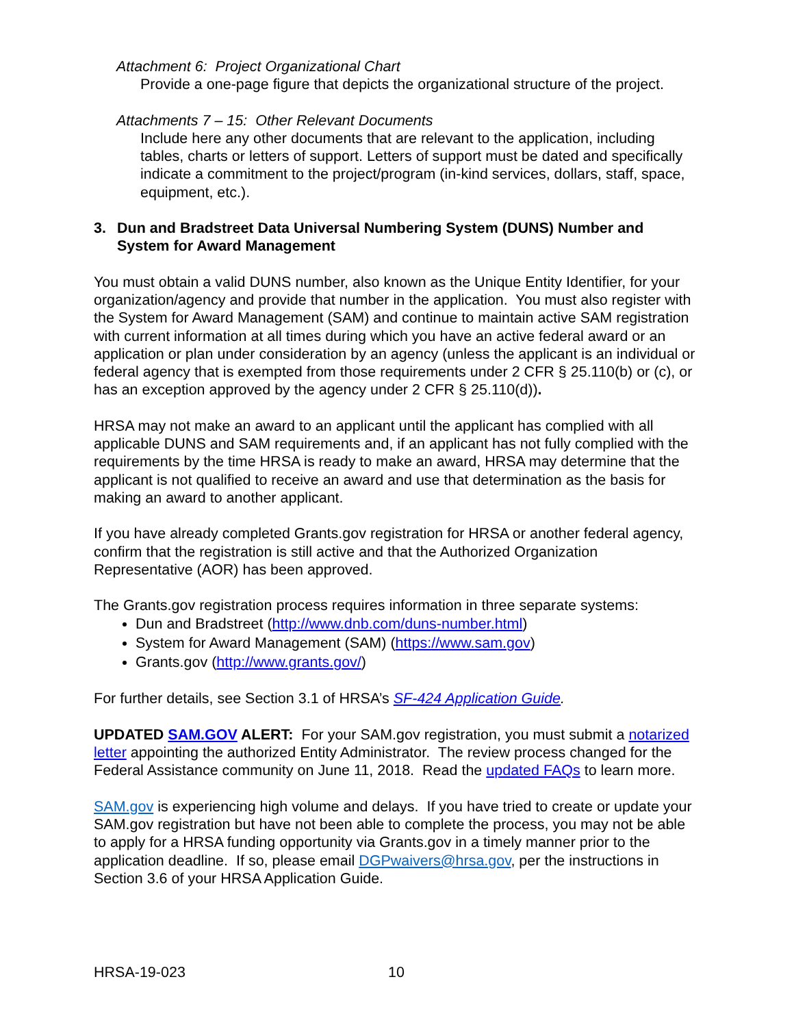Attachment 6: Project Organizational Chart
Provide a one-page figure that depicts the organizational structure of the project.
Attachments 7 – 15: Other Relevant Documents
Include here any other documents that are relevant to the application, including tables, charts or letters of support. Letters of support must be dated and specifically indicate a commitment to the project/program (in-kind services, dollars, staff, space, equipment, etc.).
3. Dun and Bradstreet Data Universal Numbering System (DUNS) Number and System for Award Management
You must obtain a valid DUNS number, also known as the Unique Entity Identifier, for your organization/agency and provide that number in the application. You must also register with the System for Award Management (SAM) and continue to maintain active SAM registration with current information at all times during which you have an active federal award or an application or plan under consideration by an agency (unless the applicant is an individual or federal agency that is exempted from those requirements under 2 CFR § 25.110(b) or (c), or has an exception approved by the agency under 2 CFR § 25.110(d)).
HRSA may not make an award to an applicant until the applicant has complied with all applicable DUNS and SAM requirements and, if an applicant has not fully complied with the requirements by the time HRSA is ready to make an award, HRSA may determine that the applicant is not qualified to receive an award and use that determination as the basis for making an award to another applicant.
If you have already completed Grants.gov registration for HRSA or another federal agency, confirm that the registration is still active and that the Authorized Organization Representative (AOR) has been approved.
The Grants.gov registration process requires information in three separate systems:
Dun and Bradstreet (http://www.dnb.com/duns-number.html)
System for Award Management (SAM) (https://www.sam.gov)
Grants.gov (http://www.grants.gov/)
For further details, see Section 3.1 of HRSA’s SF-424 Application Guide.
UPDATED SAM.GOV ALERT: For your SAM.gov registration, you must submit a notarized letter appointing the authorized Entity Administrator. The review process changed for the Federal Assistance community on June 11, 2018. Read the updated FAQs to learn more.
SAM.gov is experiencing high volume and delays. If you have tried to create or update your SAM.gov registration but have not been able to complete the process, you may not be able to apply for a HRSA funding opportunity via Grants.gov in a timely manner prior to the application deadline. If so, please email DGPwaivers@hrsa.gov, per the instructions in Section 3.6 of your HRSA Application Guide.
HRSA-19-023 10